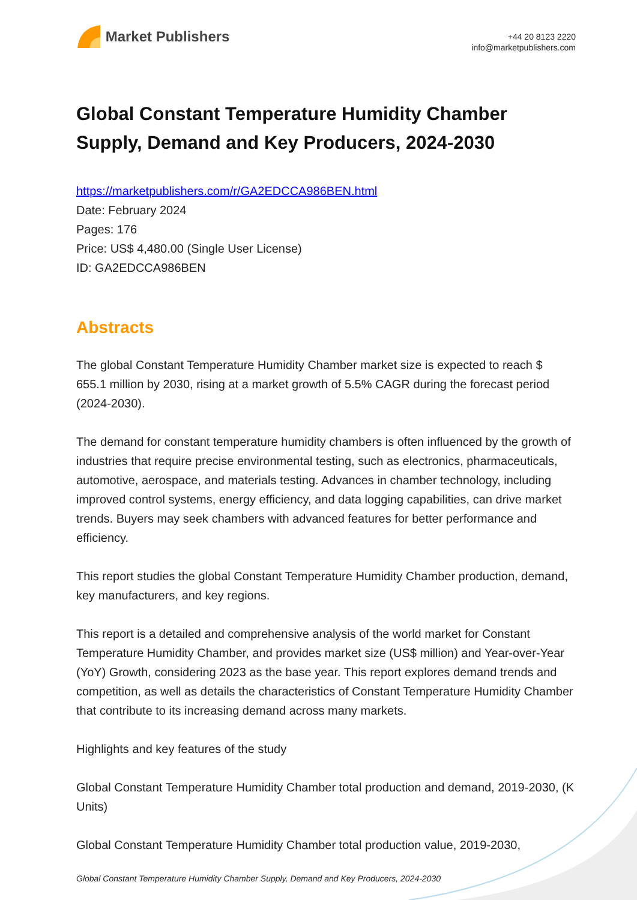Market Publishers
+44 20 8123 2220
info@marketpublishers.com
Global Constant Temperature Humidity Chamber Supply, Demand and Key Producers, 2024-2030
https://marketpublishers.com/r/GA2EDCCA986BEN.html
Date: February 2024
Pages: 176
Price: US$ 4,480.00 (Single User License)
ID: GA2EDCCA986BEN
Abstracts
The global Constant Temperature Humidity Chamber market size is expected to reach $ 655.1 million by 2030, rising at a market growth of 5.5% CAGR during the forecast period (2024-2030).
The demand for constant temperature humidity chambers is often influenced by the growth of industries that require precise environmental testing, such as electronics, pharmaceuticals, automotive, aerospace, and materials testing. Advances in chamber technology, including improved control systems, energy efficiency, and data logging capabilities, can drive market trends. Buyers may seek chambers with advanced features for better performance and efficiency.
This report studies the global Constant Temperature Humidity Chamber production, demand, key manufacturers, and key regions.
This report is a detailed and comprehensive analysis of the world market for Constant Temperature Humidity Chamber, and provides market size (US$ million) and Year-over-Year (YoY) Growth, considering 2023 as the base year. This report explores demand trends and competition, as well as details the characteristics of Constant Temperature Humidity Chamber that contribute to its increasing demand across many markets.
Highlights and key features of the study
Global Constant Temperature Humidity Chamber total production and demand, 2019-2030, (K Units)
Global Constant Temperature Humidity Chamber total production value, 2019-2030,
Global Constant Temperature Humidity Chamber Supply, Demand and Key Producers, 2024-2030